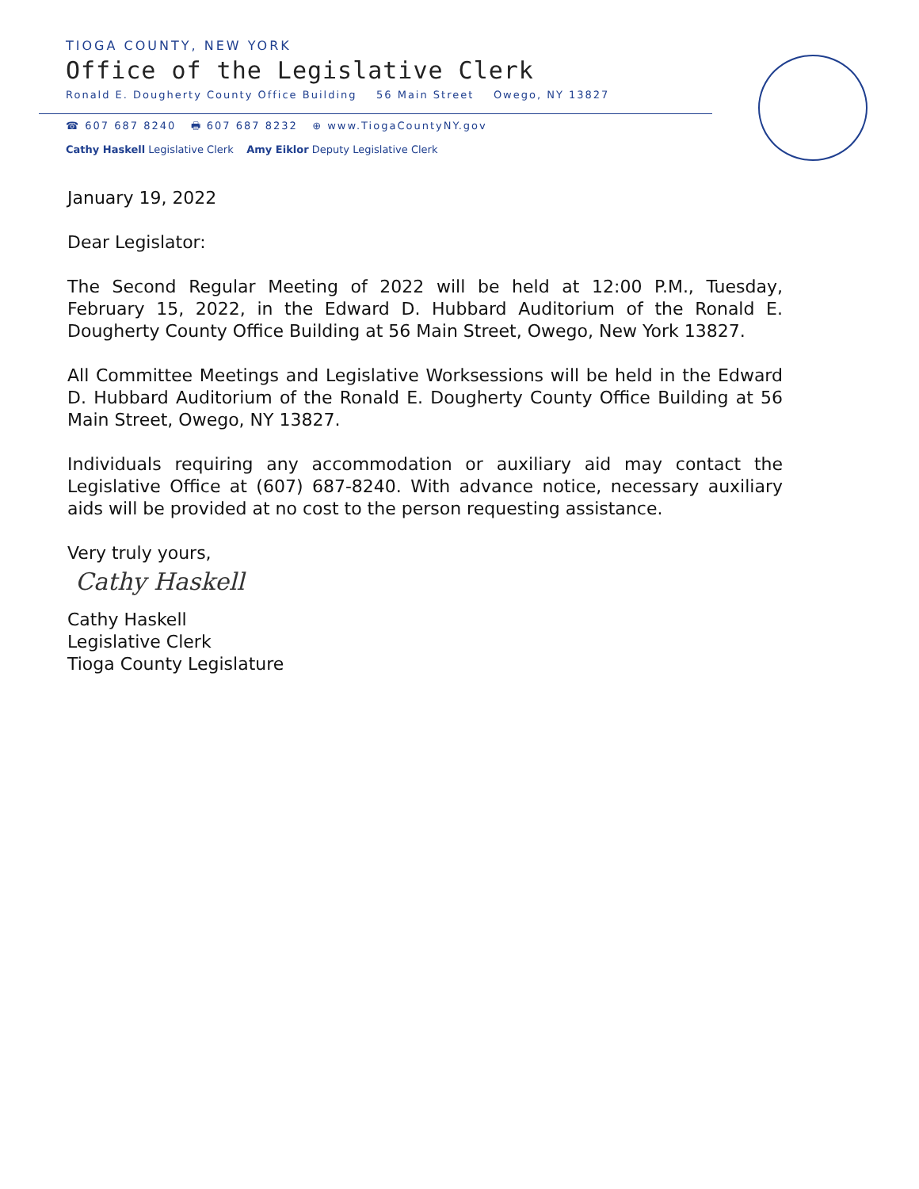TIOGA COUNTY, NEW YORK
Office of the Legislative Clerk
Ronald E. Dougherty County Office Building 56 Main Street Owego, NY 13827
☎ 607 687 8240 🖶 607 687 8232 ⊕ www.TiogaCountyNY.gov
Cathy Haskell Legislative Clerk Amy Eiklor Deputy Legislative Clerk
January 19, 2022
Dear Legislator:
The Second Regular Meeting of 2022 will be held at 12:00 P.M., Tuesday, February 15, 2022, in the Edward D. Hubbard Auditorium of the Ronald E. Dougherty County Office Building at 56 Main Street, Owego, New York 13827.
All Committee Meetings and Legislative Worksessions will be held in the Edward D. Hubbard Auditorium of the Ronald E. Dougherty County Office Building at 56 Main Street, Owego, NY 13827.
Individuals requiring any accommodation or auxiliary aid may contact the Legislative Office at (607) 687-8240. With advance notice, necessary auxiliary aids will be provided at no cost to the person requesting assistance.
Very truly yours,
Cathy Haskell
Cathy Haskell
Legislative Clerk
Tioga County Legislature